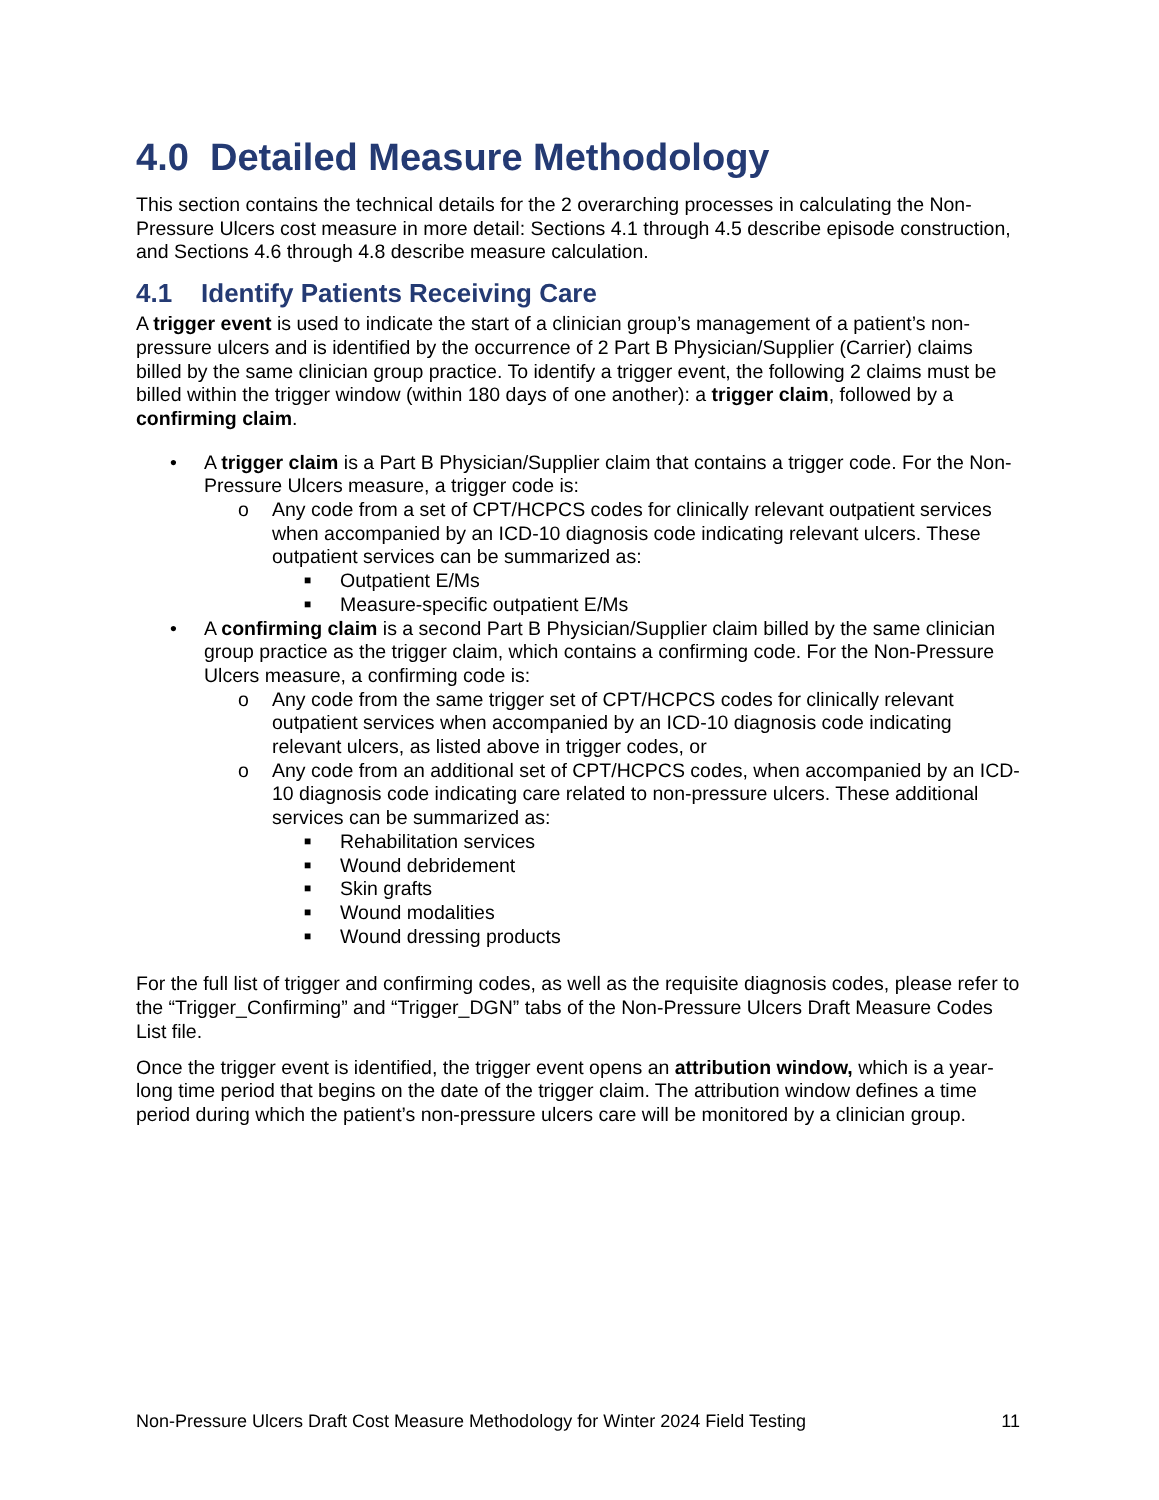4.0 Detailed Measure Methodology
This section contains the technical details for the 2 overarching processes in calculating the Non-Pressure Ulcers cost measure in more detail: Sections 4.1 through 4.5 describe episode construction, and Sections 4.6 through 4.8 describe measure calculation.
4.1 Identify Patients Receiving Care
A trigger event is used to indicate the start of a clinician group’s management of a patient’s non-pressure ulcers and is identified by the occurrence of 2 Part B Physician/Supplier (Carrier) claims billed by the same clinician group practice. To identify a trigger event, the following 2 claims must be billed within the trigger window (within 180 days of one another): a trigger claim, followed by a confirming claim.
• A trigger claim is a Part B Physician/Supplier claim that contains a trigger code. For the Non-Pressure Ulcers measure, a trigger code is:
o Any code from a set of CPT/HCPCS codes for clinically relevant outpatient services when accompanied by an ICD-10 diagnosis code indicating relevant ulcers. These outpatient services can be summarized as:
■ Outpatient E/Ms
■ Measure-specific outpatient E/Ms
• A confirming claim is a second Part B Physician/Supplier claim billed by the same clinician group practice as the trigger claim, which contains a confirming code. For the Non-Pressure Ulcers measure, a confirming code is:
o Any code from the same trigger set of CPT/HCPCS codes for clinically relevant outpatient services when accompanied by an ICD-10 diagnosis code indicating relevant ulcers, as listed above in trigger codes, or
o Any code from an additional set of CPT/HCPCS codes, when accompanied by an ICD-10 diagnosis code indicating care related to non-pressure ulcers. These additional services can be summarized as:
■ Rehabilitation services
■ Wound debridement
■ Skin grafts
■ Wound modalities
■ Wound dressing products
For the full list of trigger and confirming codes, as well as the requisite diagnosis codes, please refer to the “Trigger_Confirming” and “Trigger_DGN” tabs of the Non-Pressure Ulcers Draft Measure Codes List file.
Once the trigger event is identified, the trigger event opens an attribution window, which is a year-long time period that begins on the date of the trigger claim. The attribution window defines a time period during which the patient’s non-pressure ulcers care will be monitored by a clinician group.
Non-Pressure Ulcers Draft Cost Measure Methodology for Winter 2024 Field Testing 11